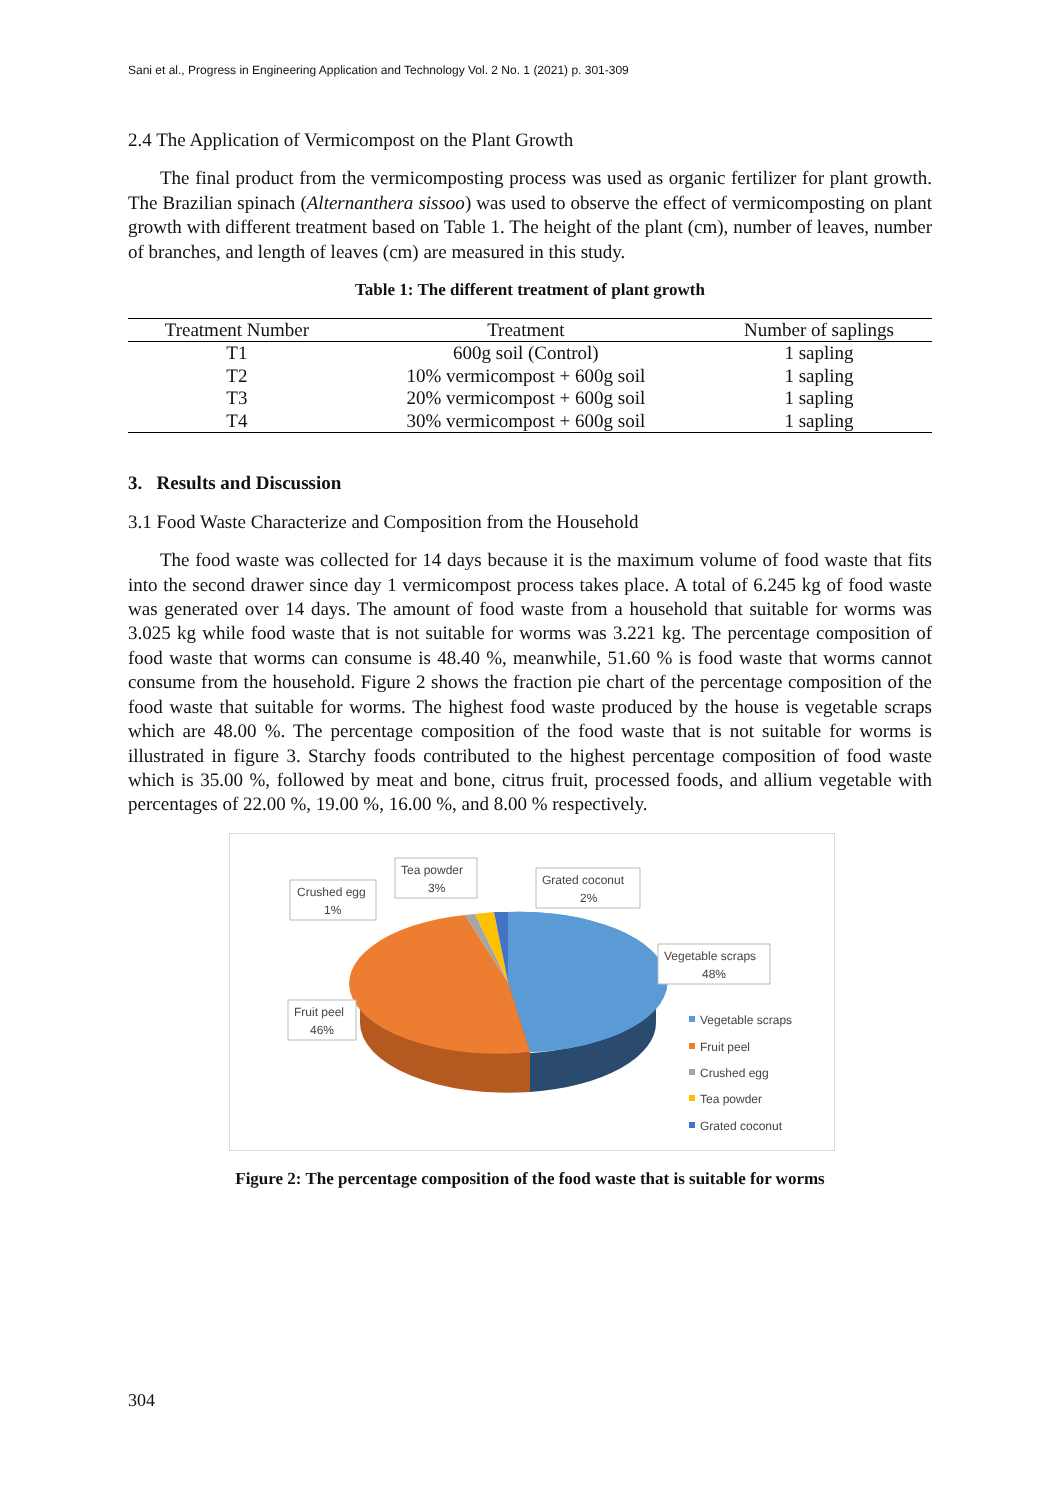Sani et al., Progress in Engineering Application and Technology Vol. 2 No. 1 (2021) p. 301-309
2.4 The Application of Vermicompost on the Plant Growth
The final product from the vermicomposting process was used as organic fertilizer for plant growth. The Brazilian spinach (Alternanthera sissoo) was used to observe the effect of vermicomposting on plant growth with different treatment based on Table 1. The height of the plant (cm), number of leaves, number of branches, and length of leaves (cm) are measured in this study.
Table 1: The different treatment of plant growth
| Treatment Number | Treatment | Number of saplings |
| --- | --- | --- |
| T1 | 600g soil (Control) | 1 sapling |
| T2 | 10% vermicompost + 600g soil | 1 sapling |
| T3 | 20% vermicompost + 600g soil | 1 sapling |
| T4 | 30% vermicompost + 600g soil | 1 sapling |
3. Results and Discussion
3.1 Food Waste Characterize and Composition from the Household
The food waste was collected for 14 days because it is the maximum volume of food waste that fits into the second drawer since day 1 vermicompost process takes place. A total of 6.245 kg of food waste was generated over 14 days. The amount of food waste from a household that suitable for worms was 3.025 kg while food waste that is not suitable for worms was 3.221 kg. The percentage composition of food waste that worms can consume is 48.40 %, meanwhile, 51.60 % is food waste that worms cannot consume from the household. Figure 2 shows the fraction pie chart of the percentage composition of the food waste that suitable for worms. The highest food waste produced by the house is vegetable scraps which are 48.00 %. The percentage composition of the food waste that is not suitable for worms is illustrated in figure 3. Starchy foods contributed to the highest percentage composition of food waste which is 35.00 %, followed by meat and bone, citrus fruit, processed foods, and allium vegetable with percentages of 22.00 %, 19.00 %, 16.00 %, and 8.00 % respectively.
Crushed egg
1%
Tea powder
3%
Grated coconut
2%
Vegetable scraps
48%
Fruit peel
46%
Vegetable scraps
Fruit peel
Crushed egg
Tea powder
Grated coconut
Figure 2: The percentage composition of the food waste that is suitable for worms
304